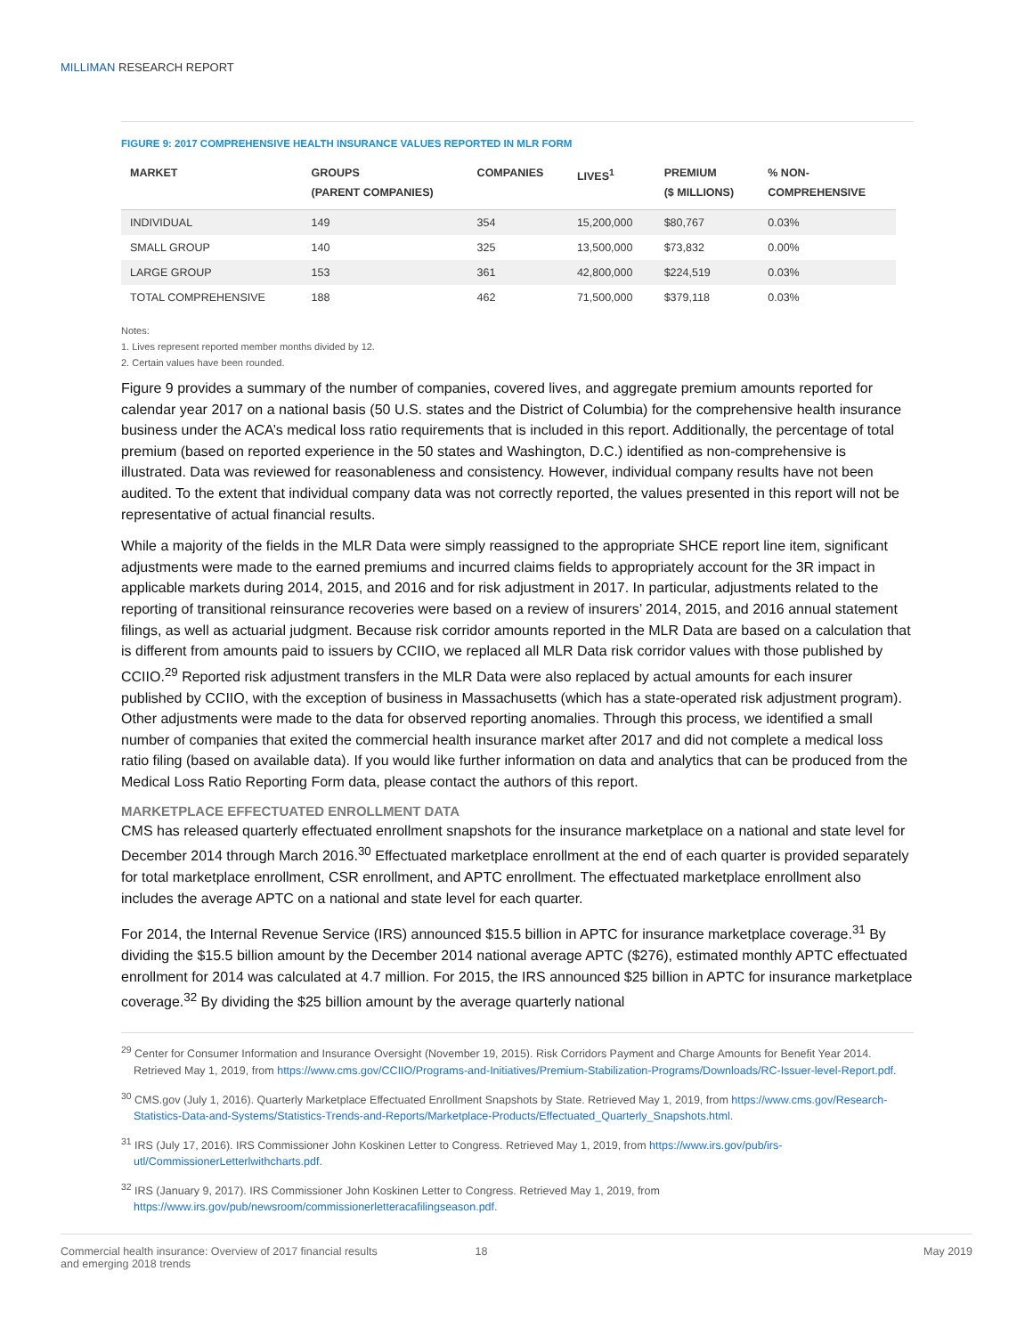MILLIMAN RESEARCH REPORT
FIGURE 9: 2017 COMPREHENSIVE HEALTH INSURANCE VALUES REPORTED IN MLR FORM
| MARKET | GROUPS (PARENT COMPANIES) | COMPANIES | LIVES<sup>1</sup> | PREMIUM ($ MILLIONS) | % NON- COMPREHENSIVE |
| --- | --- | --- | --- | --- | --- |
| INDIVIDUAL | 149 | 354 | 15,200,000 | $80,767 | 0.03% |
| SMALL GROUP | 140 | 325 | 13,500,000 | $73,832 | 0.00% |
| LARGE GROUP | 153 | 361 | 42,800,000 | $224,519 | 0.03% |
| TOTAL COMPREHENSIVE | 188 | 462 | 71,500,000 | $379,118 | 0.03% |
Notes:
1. Lives represent reported member months divided by 12.
2. Certain values have been rounded.
Figure 9 provides a summary of the number of companies, covered lives, and aggregate premium amounts reported for calendar year 2017 on a national basis (50 U.S. states and the District of Columbia) for the comprehensive health insurance business under the ACA’s medical loss ratio requirements that is included in this report. Additionally, the percentage of total premium (based on reported experience in the 50 states and Washington, D.C.) identified as non-comprehensive is illustrated. Data was reviewed for reasonableness and consistency. However, individual company results have not been audited. To the extent that individual company data was not correctly reported, the values presented in this report will not be representative of actual financial results.
While a majority of the fields in the MLR Data were simply reassigned to the appropriate SHCE report line item, significant adjustments were made to the earned premiums and incurred claims fields to appropriately account for the 3R impact in applicable markets during 2014, 2015, and 2016 and for risk adjustment in 2017. In particular, adjustments related to the reporting of transitional reinsurance recoveries were based on a review of insurers’ 2014, 2015, and 2016 annual statement filings, as well as actuarial judgment. Because risk corridor amounts reported in the MLR Data are based on a calculation that is different from amounts paid to issuers by CCIIO, we replaced all MLR Data risk corridor values with those published by CCIIO.<sup>29</sup> Reported risk adjustment transfers in the MLR Data were also replaced by actual amounts for each insurer published by CCIIO, with the exception of business in Massachusetts (which has a state-operated risk adjustment program). Other adjustments were made to the data for observed reporting anomalies. Through this process, we identified a small number of companies that exited the commercial health insurance market after 2017 and did not complete a medical loss ratio filing (based on available data). If you would like further information on data and analytics that can be produced from the Medical Loss Ratio Reporting Form data, please contact the authors of this report.
MARKETPLACE EFFECTUATED ENROLLMENT DATA
CMS has released quarterly effectuated enrollment snapshots for the insurance marketplace on a national and state level for December 2014 through March 2016.<sup>30</sup> Effectuated marketplace enrollment at the end of each quarter is provided separately for total marketplace enrollment, CSR enrollment, and APTC enrollment. The effectuated marketplace enrollment also includes the average APTC on a national and state level for each quarter.
For 2014, the Internal Revenue Service (IRS) announced $15.5 billion in APTC for insurance marketplace coverage.<sup>31</sup> By dividing the $15.5 billion amount by the December 2014 national average APTC ($276), estimated monthly APTC effectuated enrollment for 2014 was calculated at 4.7 million. For 2015, the IRS announced $25 billion in APTC for insurance marketplace coverage.<sup>32</sup> By dividing the $25 billion amount by the average quarterly national
<sup>29</sup> Center for Consumer Information and Insurance Oversight (November 19, 2015). Risk Corridors Payment and Charge Amounts for Benefit Year 2014. Retrieved May 1, 2019, from https://www.cms.gov/CCIIO/Programs-and-Initiatives/Premium-Stabilization-Programs/Downloads/RC-Issuer-level-Report.pdf.
<sup>30</sup> CMS.gov (July 1, 2016). Quarterly Marketplace Effectuated Enrollment Snapshots by State. Retrieved May 1, 2019, from https://www.cms.gov/Research-Statistics-Data-and-Systems/Statistics-Trends-and-Reports/Marketplace-Products/Effectuated_Quarterly_Snapshots.html.
<sup>31</sup> IRS (July 17, 2016). IRS Commissioner John Koskinen Letter to Congress. Retrieved May 1, 2019, from https://www.irs.gov/pub/irs-utl/CommissionerLetterlwithcharts.pdf.
<sup>32</sup> IRS (January 9, 2017). IRS Commissioner John Koskinen Letter to Congress. Retrieved May 1, 2019, from https://www.irs.gov/pub/newsroom/commissionerletteracafilingseason.pdf.
Commercial health insurance: Overview of 2017 financial results
and emerging 2018 trends
18 May 2019